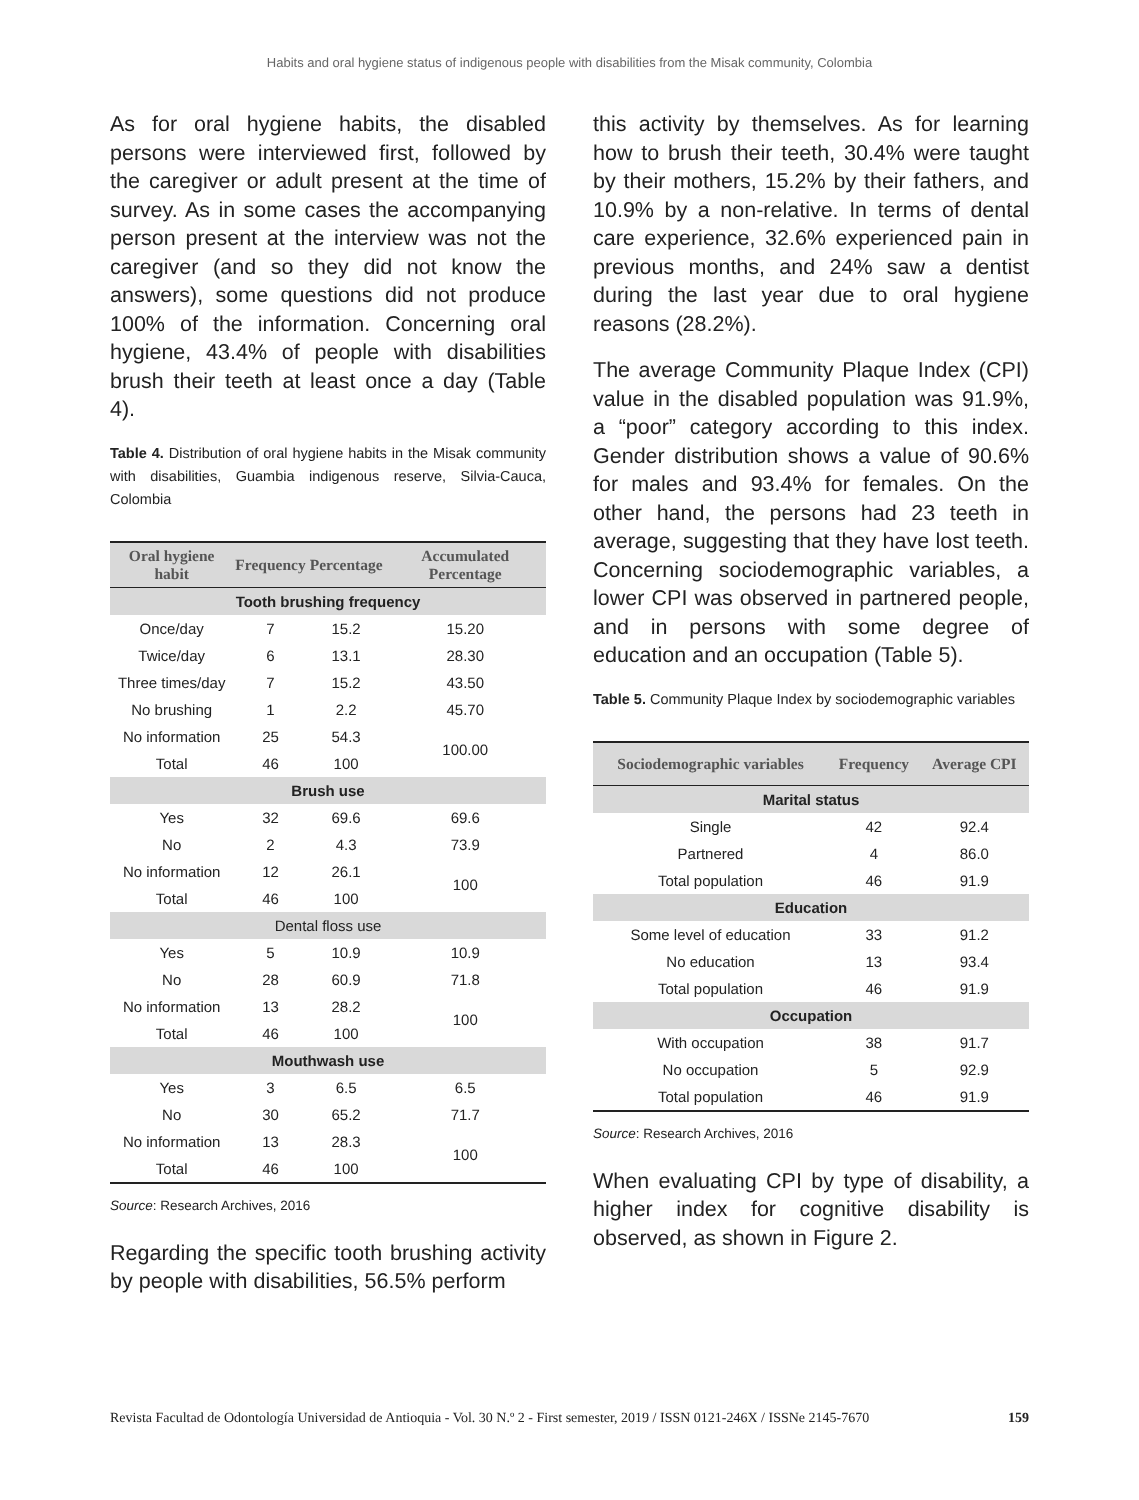Habits and oral hygiene status of indigenous people with disabilities from the Misak community, Colombia
As for oral hygiene habits, the disabled persons were interviewed first, followed by the caregiver or adult present at the time of survey. As in some cases the accompanying person present at the interview was not the caregiver (and so they did not know the answers), some questions did not produce 100% of the information. Concerning oral hygiene, 43.4% of people with disabilities brush their teeth at least once a day (Table 4).
Table 4. Distribution of oral hygiene habits in the Misak community with disabilities, Guambia indigenous reserve, Silvia-Cauca, Colombia
| Oral hygiene habit | Frequency | Percentage | Accumulated Percentage |
| --- | --- | --- | --- |
| Tooth brushing frequency | | | |
| Once/day | 7 | 15.2 | 15.20 |
| Twice/day | 6 | 13.1 | 28.30 |
| Three times/day | 7 | 15.2 | 43.50 |
| No brushing | 1 | 2.2 | 45.70 |
| No information | 25 | 54.3 | 100.00 |
| Total | 46 | 100 | |
| Brush use | | | |
| Yes | 32 | 69.6 | 69.6 |
| No | 2 | 4.3 | 73.9 |
| No information | 12 | 26.1 | 100 |
| Total | 46 | 100 | |
| Dental floss use | | | |
| Yes | 5 | 10.9 | 10.9 |
| No | 28 | 60.9 | 71.8 |
| No information | 13 | 28.2 | 100 |
| Total | 46 | 100 | |
| Mouthwash use | | | |
| Yes | 3 | 6.5 | 6.5 |
| No | 30 | 65.2 | 71.7 |
| No information | 13 | 28.3 | 100 |
| Total | 46 | 100 | |
Source: Research Archives, 2016
Regarding the specific tooth brushing activity by people with disabilities, 56.5% perform
this activity by themselves. As for learning how to brush their teeth, 30.4% were taught by their mothers, 15.2% by their fathers, and 10.9% by a non-relative. In terms of dental care experience, 32.6% experienced pain in previous months, and 24% saw a dentist during the last year due to oral hygiene reasons (28.2%).
The average Community Plaque Index (CPI) value in the disabled population was 91.9%, a “poor” category according to this index. Gender distribution shows a value of 90.6% for males and 93.4% for females. On the other hand, the persons had 23 teeth in average, suggesting that they have lost teeth. Concerning sociodemographic variables, a lower CPI was observed in partnered people, and in persons with some degree of education and an occupation (Table 5).
Table 5. Community Plaque Index by sociodemographic variables
| Sociodemographic variables | Frequency | Average CPI |
| --- | --- | --- |
| Marital status | | |
| Single | 42 | 92.4 |
| Partnered | 4 | 86.0 |
| Total population | 46 | 91.9 |
| Education | | |
| Some level of education | 33 | 91.2 |
| No education | 13 | 93.4 |
| Total population | 46 | 91.9 |
| Occupation | | |
| With occupation | 38 | 91.7 |
| No occupation | 5 | 92.9 |
| Total population | 46 | 91.9 |
Source: Research Archives, 2016
When evaluating CPI by type of disability, a higher index for cognitive disability is observed, as shown in Figure 2.
Revista Facultad de Odontología Universidad de Antioquia - Vol. 30 N.º 2 - First semester, 2019 / ISSN 0121-246X / ISSNe 2145-7670 159